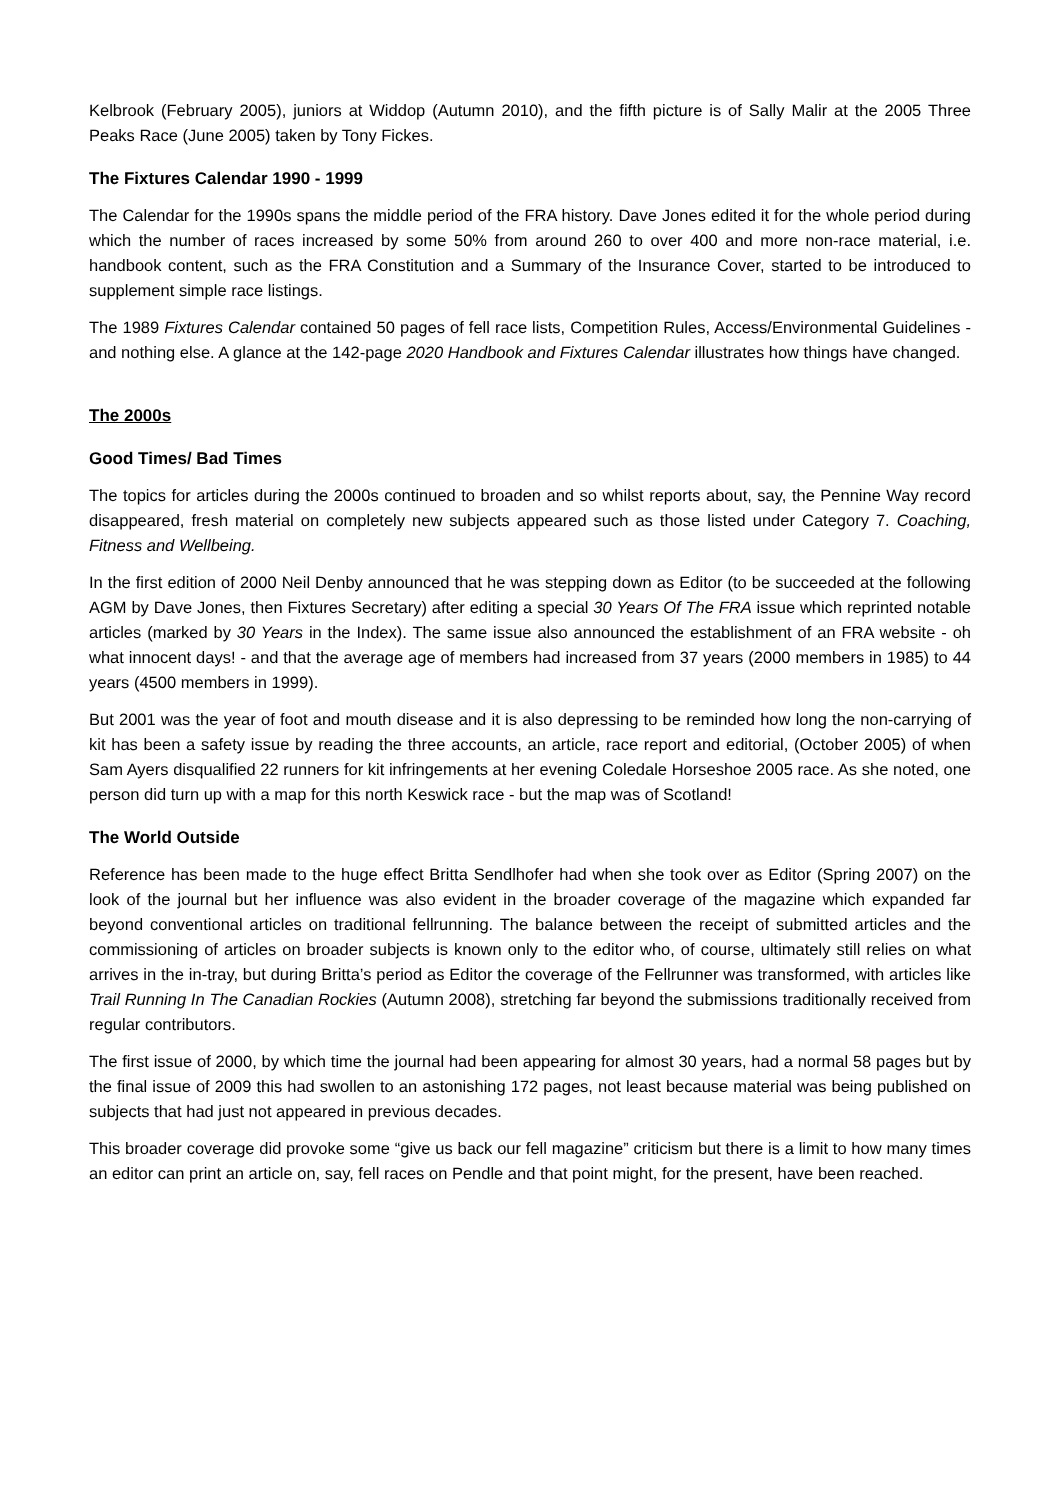Kelbrook (February 2005), juniors at Widdop (Autumn 2010), and the fifth picture is of Sally Malir at the 2005 Three Peaks Race (June 2005) taken by Tony Fickes.
The Fixtures Calendar 1990 - 1999
The Calendar for the 1990s spans the middle period of the FRA history. Dave Jones edited it for the whole period during which the number of races increased by some 50% from around 260 to over 400 and more non-race material, i.e. handbook content, such as the FRA Constitution and a Summary of the Insurance Cover, started to be introduced to supplement simple race listings.
The 1989 Fixtures Calendar contained 50 pages of fell race lists, Competition Rules, Access/Environmental Guidelines - and nothing else. A glance at the 142-page 2020 Handbook and Fixtures Calendar illustrates how things have changed.
The 2000s
Good Times/ Bad Times
The topics for articles during the 2000s continued to broaden and so whilst reports about, say, the Pennine Way record disappeared, fresh material on completely new subjects appeared such as those listed under Category 7. Coaching, Fitness and Wellbeing.
In the first edition of 2000 Neil Denby announced that he was stepping down as Editor (to be succeeded at the following AGM by Dave Jones, then Fixtures Secretary) after editing a special 30 Years Of The FRA issue which reprinted notable articles (marked by 30 Years in the Index). The same issue also announced the establishment of an FRA website - oh what innocent days! - and that the average age of members had increased from 37 years (2000 members in 1985) to 44 years (4500 members in 1999).
But 2001 was the year of foot and mouth disease and it is also depressing to be reminded how long the non-carrying of kit has been a safety issue by reading the three accounts, an article, race report and editorial, (October 2005) of when Sam Ayers disqualified 22 runners for kit infringements at her evening Coledale Horseshoe 2005 race. As she noted, one person did turn up with a map for this north Keswick race - but the map was of Scotland!
The World Outside
Reference has been made to the huge effect Britta Sendlhofer had when she took over as Editor (Spring 2007) on the look of the journal but her influence was also evident in the broader coverage of the magazine which expanded far beyond conventional articles on traditional fellrunning. The balance between the receipt of submitted articles and the commissioning of articles on broader subjects is known only to the editor who, of course, ultimately still relies on what arrives in the in-tray, but during Britta’s period as Editor the coverage of the Fellrunner was transformed, with articles like Trail Running In The Canadian Rockies (Autumn 2008), stretching far beyond the submissions traditionally received from regular contributors.
The first issue of 2000, by which time the journal had been appearing for almost 30 years, had a normal 58 pages but by the final issue of 2009 this had swollen to an astonishing 172 pages, not least because material was being published on subjects that had just not appeared in previous decades.
This broader coverage did provoke some “give us back our fell magazine” criticism but there is a limit to how many times an editor can print an article on, say, fell races on Pendle and that point might, for the present, have been reached.